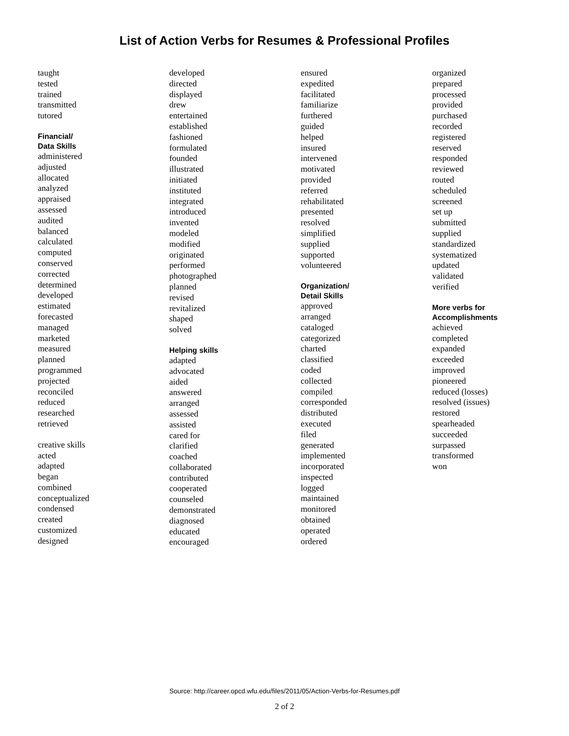List of Action Verbs for Resumes & Professional Profiles
taught
tested
trained
transmitted
tutored
Financial/
Data Skills
administered
adjusted
allocated
analyzed
appraised
assessed
audited
balanced
calculated
computed
conserved
corrected
determined
developed
estimated
forecasted
managed
marketed
measured
planned
programmed
projected
reconciled
reduced
researched
retrieved
creative skills
acted
adapted
began
combined
conceptualized
condensed
created
customized
designed
developed
directed
displayed
drew
entertained
established
fashioned
formulated
founded
illustrated
initiated
instituted
integrated
introduced
invented
modeled
modified
originated
performed
photographed
planned
revised
revitalized
shaped
solved
Helping skills
adapted
advocated
aided
answered
arranged
assessed
assisted
cared for
clarified
coached
collaborated
contributed
cooperated
counseled
demonstrated
diagnosed
educated
encouraged
ensured
expedited
facilitated
familiarize
furthered
guided
helped
insured
intervened
motivated
provided
referred
rehabilitated
presented
resolved
simplified
supplied
supported
volunteered
Organization/
Detail Skills
approved
arranged
cataloged
categorized
charted
classified
coded
collected
compiled
corresponded
distributed
executed
filed
generated
implemented
incorporated
inspected
logged
maintained
monitored
obtained
operated
ordered
organized
prepared
processed
provided
purchased
recorded
registered
reserved
responded
reviewed
routed
scheduled
screened
set up
submitted
supplied
standardized
systematized
updated
validated
verified
More verbs for
Accomplishments
achieved
completed
expanded
exceeded
improved
pioneered
reduced (losses)
resolved (issues)
restored
spearheaded
succeeded
surpassed
transformed
won
Source: http://career.opcd.wfu.edu/files/2011/05/Action-Verbs-for-Resumes.pdf
2 of 2